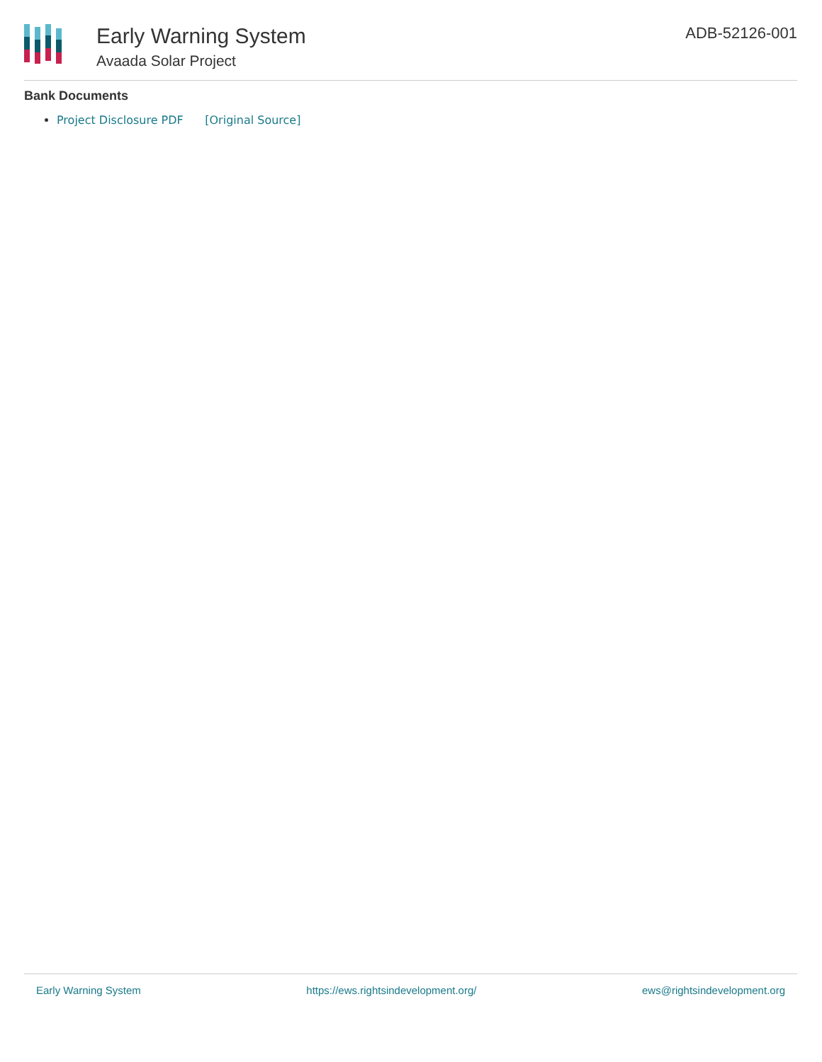Early Warning System
Avaada Solar Project
ADB-52126-001
Bank Documents
Project Disclosure PDF [Original Source]
Early Warning System https://ews.rightsindevelopment.org/ ews@rightsindevelopment.org